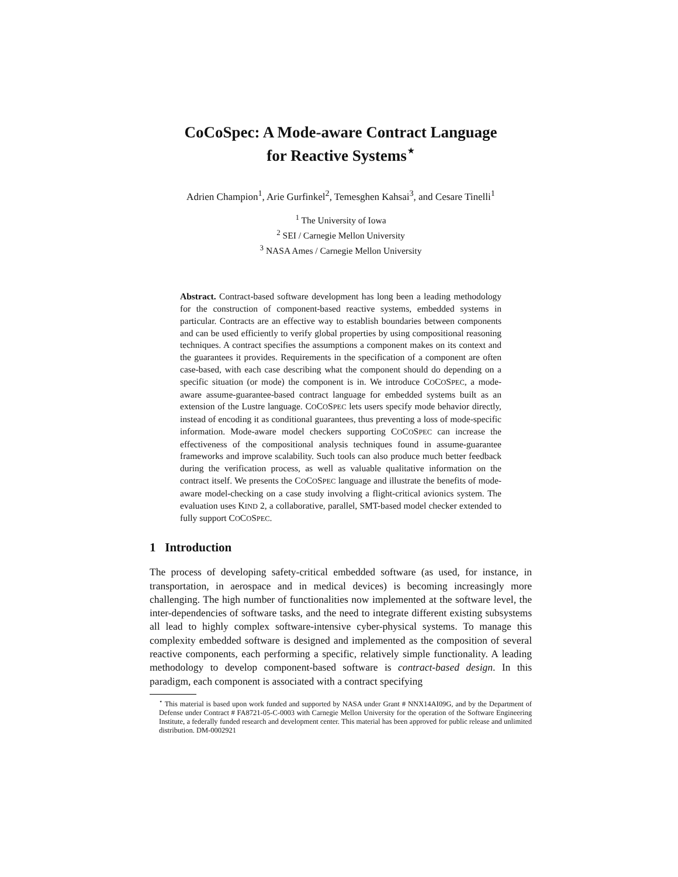CoCoSpec: A Mode-aware Contract Language
for Reactive Systems<sup>⋆</sup>
Adrien Champion<sup>1</sup>, Arie Gurfinkel<sup>2</sup>, Temesghen Kahsai<sup>3</sup>, and Cesare Tinelli<sup>1</sup>
<sup>1</sup> The University of Iowa
<sup>2</sup> SEI / Carnegie Mellon University
<sup>3</sup> NASA Ames / Carnegie Mellon University
Abstract. Contract-based software development has long been a leading methodology for the construction of component-based reactive systems, embedded systems in particular. Contracts are an effective way to establish boundaries between components and can be used efficiently to verify global properties by using compositional reasoning techniques. A contract specifies the assumptions a component makes on its context and the guarantees it provides. Requirements in the specification of a component are often case-based, with each case describing what the component should do depending on a specific situation (or mode) the component is in. We introduce COCOSPEC, a mode-aware assume-guarantee-based contract language for embedded systems built as an extension of the Lustre language. COCOSPEC lets users specify mode behavior directly, instead of encoding it as conditional guarantees, thus preventing a loss of mode-specific information. Mode-aware model checkers supporting COCOSPEC can increase the effectiveness of the compositional analysis techniques found in assume-guarantee frameworks and improve scalability. Such tools can also produce much better feedback during the verification process, as well as valuable qualitative information on the contract itself. We presents the COCOSPEC language and illustrate the benefits of mode-aware model-checking on a case study involving a flight-critical avionics system. The evaluation uses KIND 2, a collaborative, parallel, SMT-based model checker extended to fully support COCOSPEC.
1 Introduction
The process of developing safety-critical embedded software (as used, for instance, in transportation, in aerospace and in medical devices) is becoming increasingly more challenging. The high number of functionalities now implemented at the software level, the inter-dependencies of software tasks, and the need to integrate different existing subsystems all lead to highly complex software-intensive cyber-physical systems. To manage this complexity embedded software is designed and implemented as the composition of several reactive components, each performing a specific, relatively simple functionality. A leading methodology to develop component-based software is contract-based design. In this paradigm, each component is associated with a contract specifying
<sup>⋆</sup> This material is based upon work funded and supported by NASA under Grant # NNX14AI09G, and by the Department of Defense under Contract # FA8721-05-C-0003 with Carnegie Mellon University for the operation of the Software Engineering Institute, a federally funded research and development center. This material has been approved for public release and unlimited distribution. DM-0002921